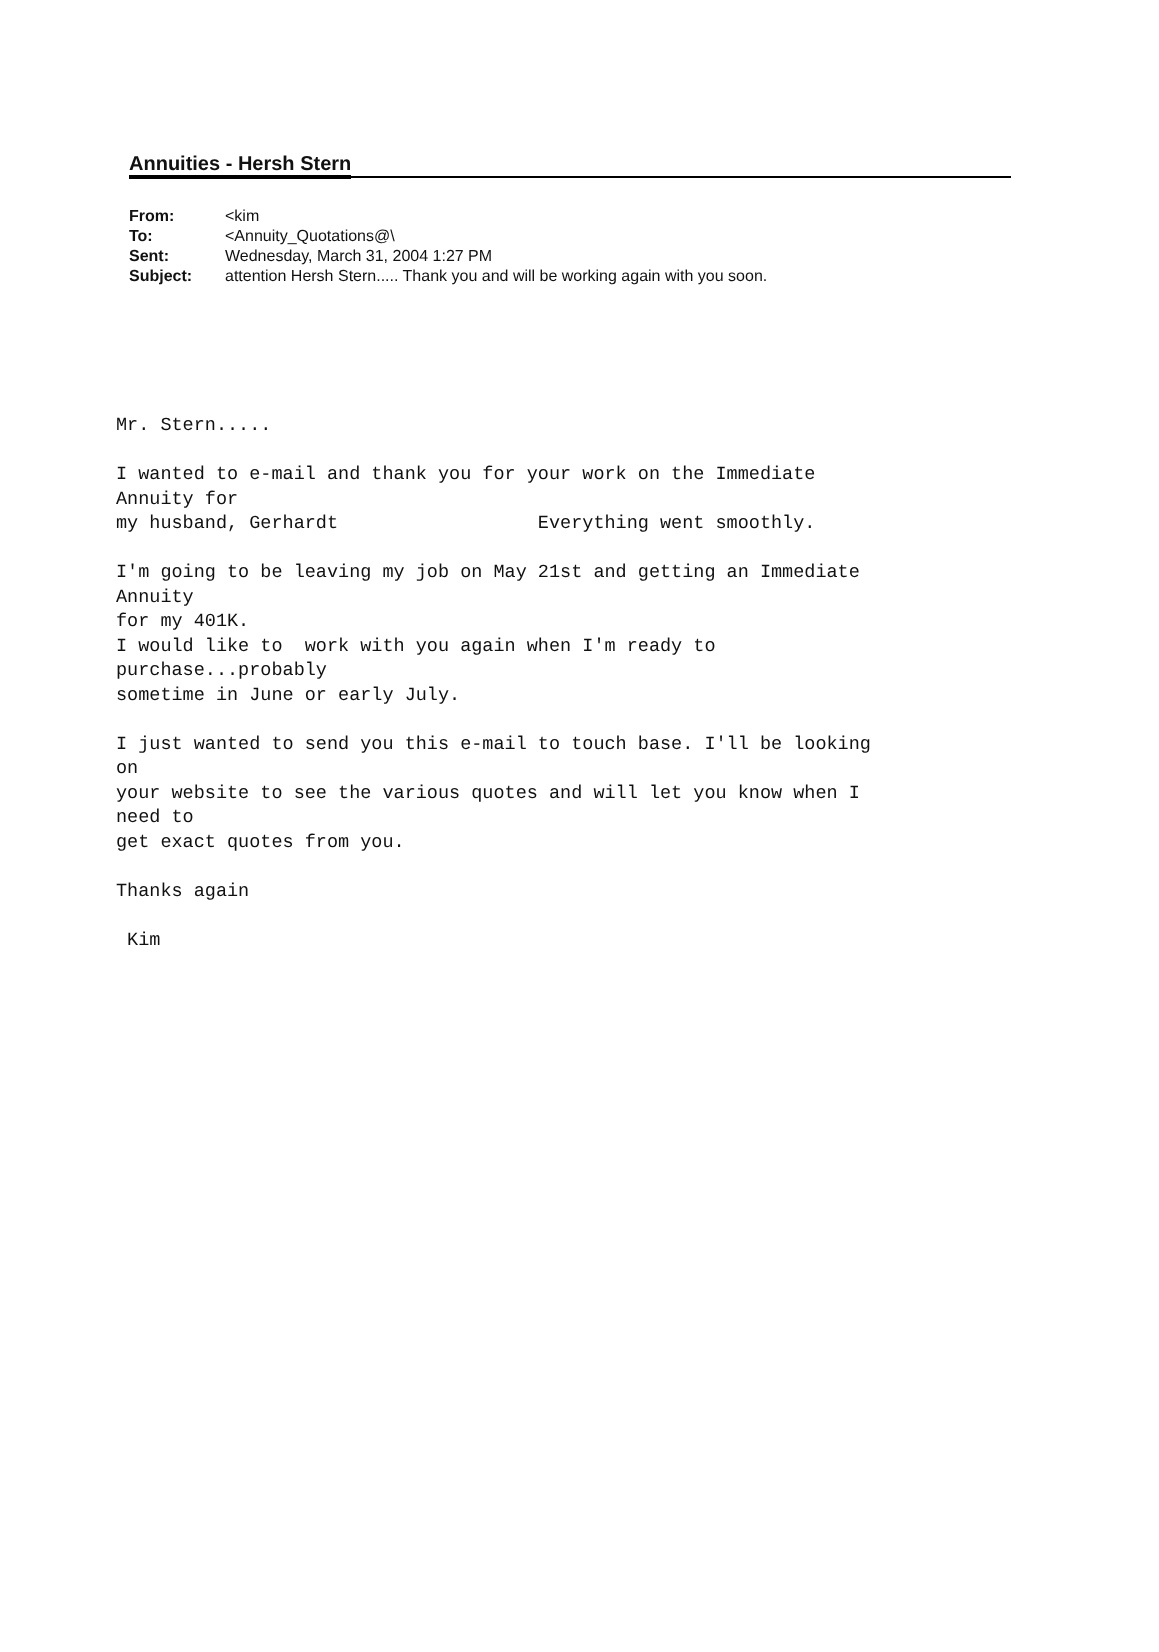Annuities - Hersh Stern
| From: | <kim |
| To: | <Annuity_Quotations@\ |
| Sent: | Wednesday, March 31, 2004 1:27 PM |
| Subject: | attention Hersh Stern..... Thank you and will be working again with you soon. |
Mr. Stern.....

I wanted to e-mail and thank you for your work on the Immediate
Annuity for
my husband, Gerhardt                  Everything went smoothly.

I'm going to be leaving my job on May 21st and getting an Immediate
Annuity
for my 401K.
I would like to  work with you again when I'm ready to
purchase...probably
sometime in June or early July.

I just wanted to send you this e-mail to touch base. I'll be looking
on
your website to see the various quotes and will let you know when I
need to
get exact quotes from you.

Thanks again

 Kim